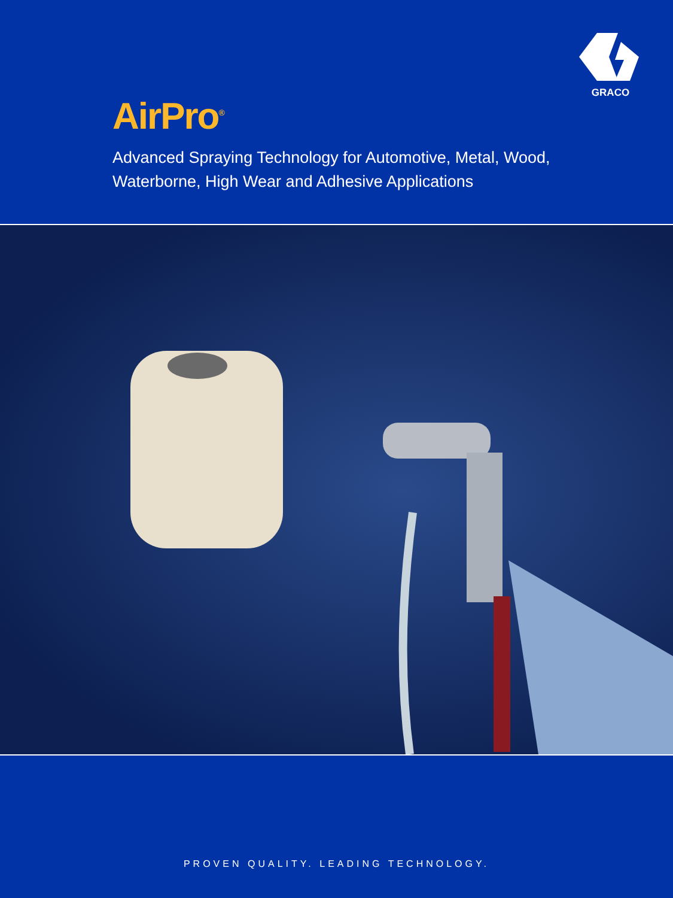GRACO
AirPro<sup>®</sup>
Advanced Spraying Technology for Automotive, Metal, Wood,
Waterborne, High Wear and Adhesive Applications
PROVEN QUALITY. LEADING TECHNOLOGY.